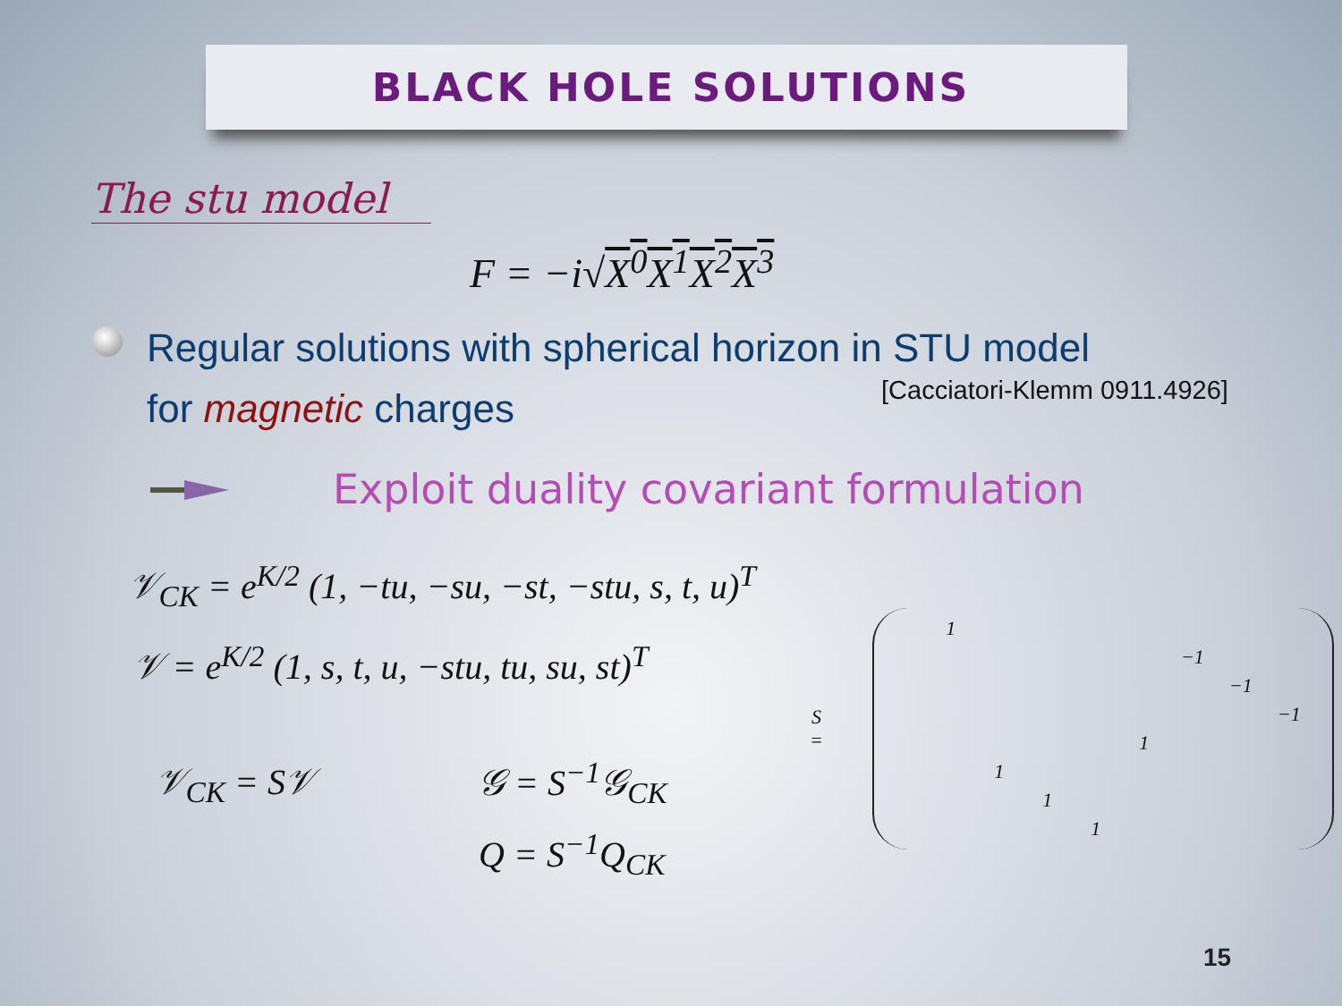BLACK HOLE SOLUTIONS
The stu model
F = −i√X<sup>0</sup>X<sup>1</sup>X<sup>2</sup>X<sup>3</sup>
Regular solutions with spherical horizon in STU model
for magnetic charges
[Cacciatori-Klemm 0911.4926]
Exploit duality covariant formulation
𝒱<sub>CK</sub> = e<sup>K/2</sup> (1, −tu, −su, −st, −stu, s, t, u)<sup>T</sup>
𝒱 = e<sup>K/2</sup> (1, s, t, u, −stu, tu, su, st)<sup>T</sup>
𝒱<sub>CK</sub> = S𝒱 𝒢 = S<sup>−1</sup>𝒢<sub>CK</sub>
Q = S<sup>−1</sup>Q<sub>CK</sub>
| S = | 1 | | | | | | | |
| | | | | | | −1 | | |
| | | | | | | | −1 | |
| | | | | | | | | −1 |
| | | | | | 1 | | | |
| | | 1 | | | | | | |
| | | | 1 | | | | | |
| | | | | 1 | | | | |
15